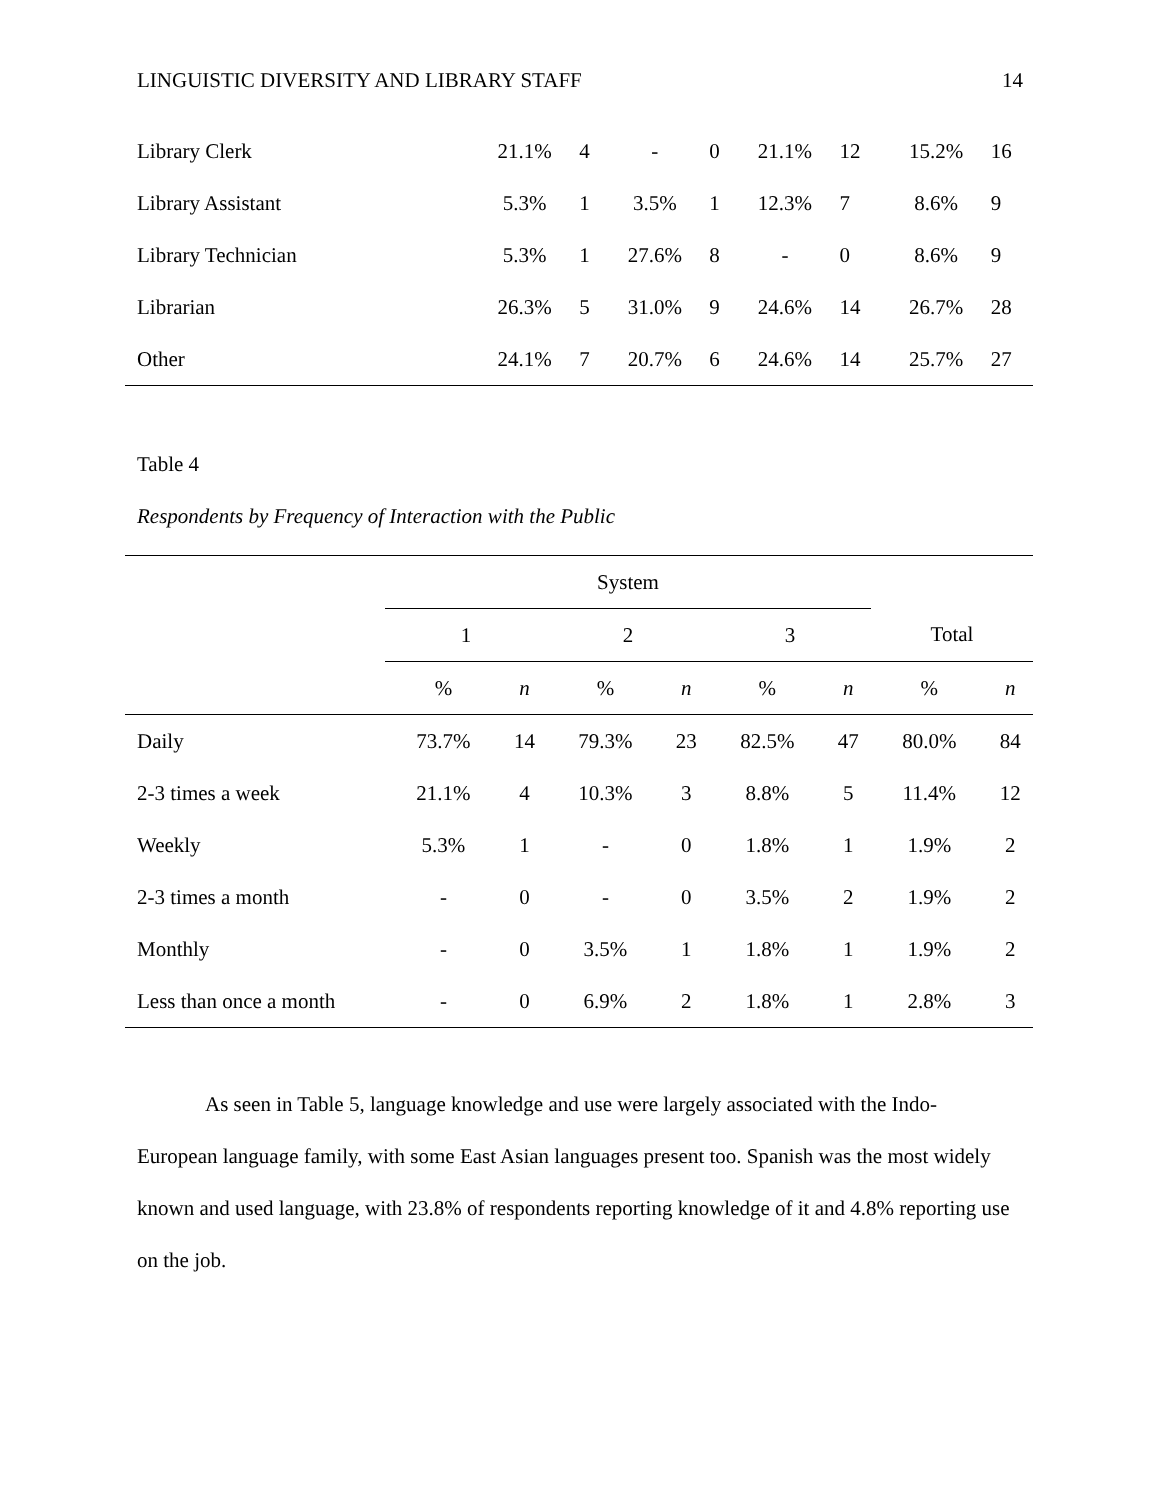LINGUISTIC DIVERSITY AND LIBRARY STAFF 14
| Library Clerk | 21.1% | 4 | - | 0 | 21.1% | 12 | 15.2% | 16 |
| Library Assistant | 5.3% | 1 | 3.5% | 1 | 12.3% | 7 | 8.6% | 9 |
| Library Technician | 5.3% | 1 | 27.6% | 8 | - | 0 | 8.6% | 9 |
| Librarian | 26.3% | 5 | 31.0% | 9 | 24.6% | 14 | 26.7% | 28 |
| Other | 24.1% | 7 | 20.7% | 6 | 24.6% | 14 | 25.7% | 27 |
Table 4
Respondents by Frequency of Interaction with the Public
| | System | | | | | | | |
| --- | --- | --- | --- | --- | --- | --- | --- | --- |
| | 1 | | 2 | | 3 | | Total | |
| | % | n | % | n | % | n | % | n |
| Daily | 73.7% | 14 | 79.3% | 23 | 82.5% | 47 | 80.0% | 84 |
| 2-3 times a week | 21.1% | 4 | 10.3% | 3 | 8.8% | 5 | 11.4% | 12 |
| Weekly | 5.3% | 1 | - | 0 | 1.8% | 1 | 1.9% | 2 |
| 2-3 times a month | - | 0 | - | 0 | 3.5% | 2 | 1.9% | 2 |
| Monthly | - | 0 | 3.5% | 1 | 1.8% | 1 | 1.9% | 2 |
| Less than once a month | - | 0 | 6.9% | 2 | 1.8% | 1 | 2.8% | 3 |
As seen in Table 5, language knowledge and use were largely associated with the Indo-European language family, with some East Asian languages present too. Spanish was the most widely known and used language, with 23.8% of respondents reporting knowledge of it and 4.8% reporting use on the job.